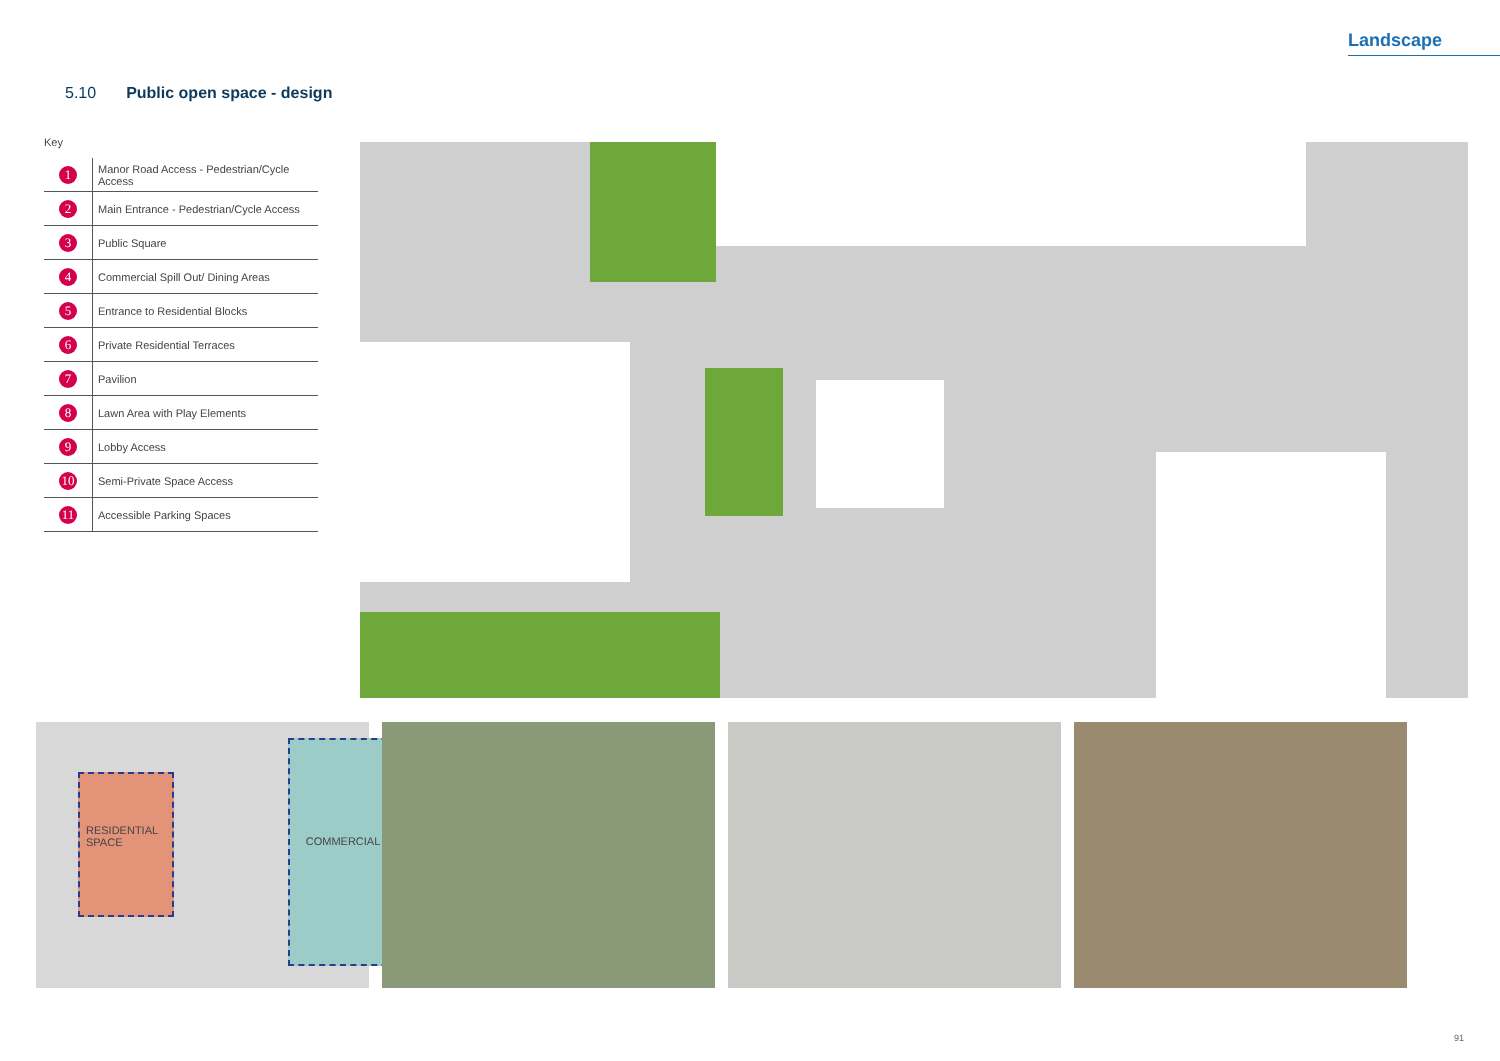Landscape
5.10 Public open space - design
Key
| 1 | Manor Road Access - Pedestrian/Cycle Access |
| 2 | Main Entrance - Pedestrian/Cycle Access |
| 3 | Public Square |
| 4 | Commercial Spill Out/ Dining Areas |
| 5 | Entrance to Residential Blocks |
| 6 | Private Residential Terraces |
| 7 | Pavilion |
| 8 | Lawn Area with Play Elements |
| 9 | Lobby Access |
| 10 | Semi-Private Space Access |
| 11 | Accessible Parking Spaces |
RESIDENTIAL SPACE
COMMERCIAL
91